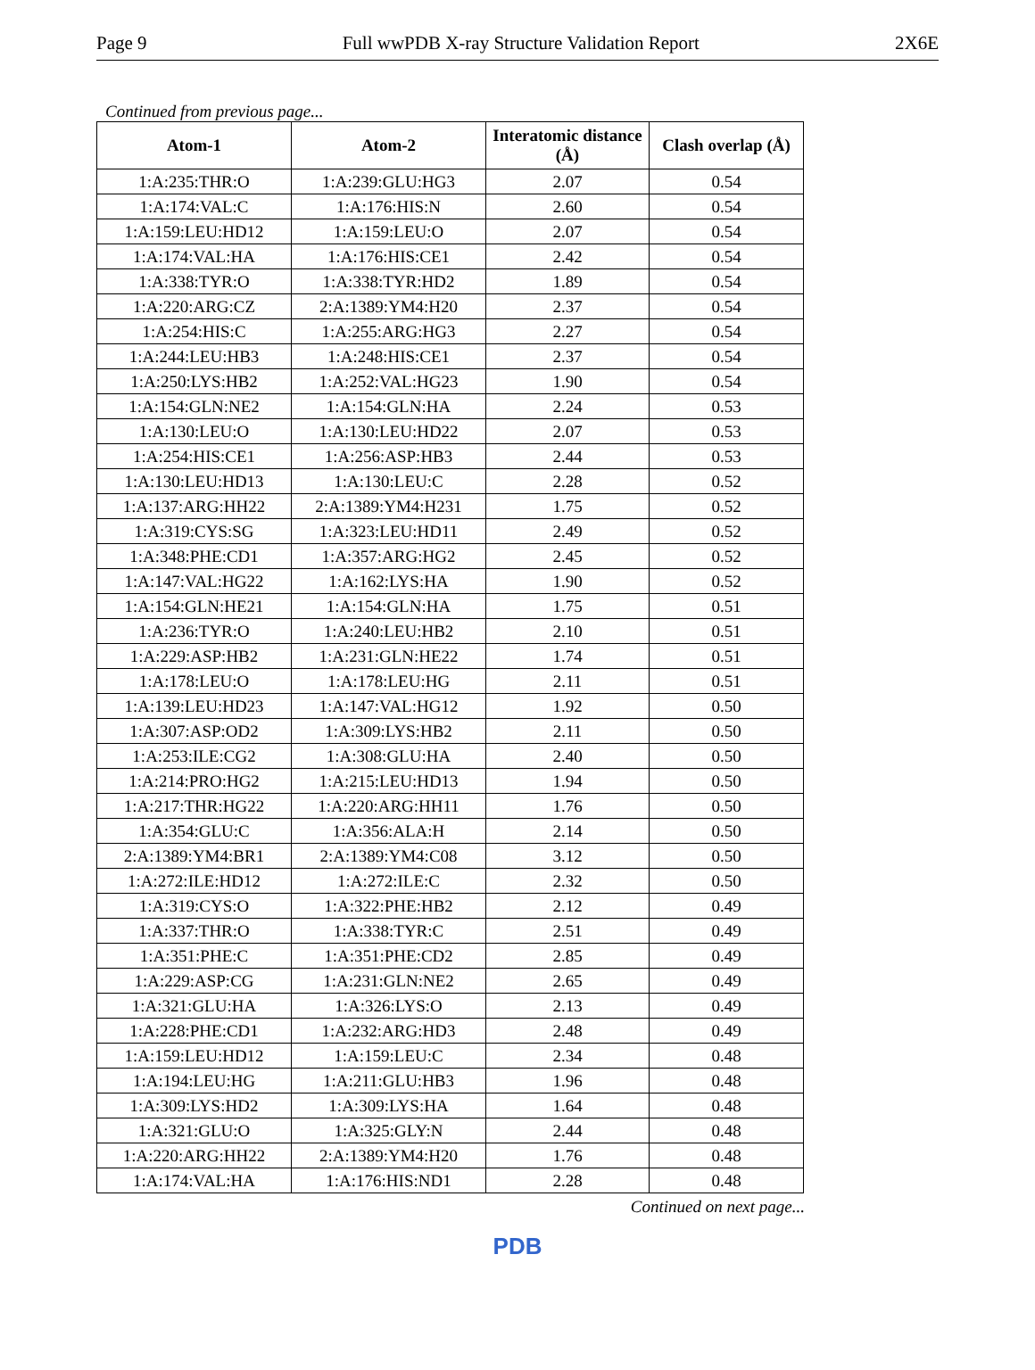Page 9 Full wwPDB X-ray Structure Validation Report 2X6E
Continued from previous page...
| Atom-1 | Atom-2 | Interatomic distance (Å) | Clash overlap (Å) |
| --- | --- | --- | --- |
| 1:A:235:THR:O | 1:A:239:GLU:HG3 | 2.07 | 0.54 |
| 1:A:174:VAL:C | 1:A:176:HIS:N | 2.60 | 0.54 |
| 1:A:159:LEU:HD12 | 1:A:159:LEU:O | 2.07 | 0.54 |
| 1:A:174:VAL:HA | 1:A:176:HIS:CE1 | 2.42 | 0.54 |
| 1:A:338:TYR:O | 1:A:338:TYR:HD2 | 1.89 | 0.54 |
| 1:A:220:ARG:CZ | 2:A:1389:YM4:H20 | 2.37 | 0.54 |
| 1:A:254:HIS:C | 1:A:255:ARG:HG3 | 2.27 | 0.54 |
| 1:A:244:LEU:HB3 | 1:A:248:HIS:CE1 | 2.37 | 0.54 |
| 1:A:250:LYS:HB2 | 1:A:252:VAL:HG23 | 1.90 | 0.54 |
| 1:A:154:GLN:NE2 | 1:A:154:GLN:HA | 2.24 | 0.53 |
| 1:A:130:LEU:O | 1:A:130:LEU:HD22 | 2.07 | 0.53 |
| 1:A:254:HIS:CE1 | 1:A:256:ASP:HB3 | 2.44 | 0.53 |
| 1:A:130:LEU:HD13 | 1:A:130:LEU:C | 2.28 | 0.52 |
| 1:A:137:ARG:HH22 | 2:A:1389:YM4:H231 | 1.75 | 0.52 |
| 1:A:319:CYS:SG | 1:A:323:LEU:HD11 | 2.49 | 0.52 |
| 1:A:348:PHE:CD1 | 1:A:357:ARG:HG2 | 2.45 | 0.52 |
| 1:A:147:VAL:HG22 | 1:A:162:LYS:HA | 1.90 | 0.52 |
| 1:A:154:GLN:HE21 | 1:A:154:GLN:HA | 1.75 | 0.51 |
| 1:A:236:TYR:O | 1:A:240:LEU:HB2 | 2.10 | 0.51 |
| 1:A:229:ASP:HB2 | 1:A:231:GLN:HE22 | 1.74 | 0.51 |
| 1:A:178:LEU:O | 1:A:178:LEU:HG | 2.11 | 0.51 |
| 1:A:139:LEU:HD23 | 1:A:147:VAL:HG12 | 1.92 | 0.50 |
| 1:A:307:ASP:OD2 | 1:A:309:LYS:HB2 | 2.11 | 0.50 |
| 1:A:253:ILE:CG2 | 1:A:308:GLU:HA | 2.40 | 0.50 |
| 1:A:214:PRO:HG2 | 1:A:215:LEU:HD13 | 1.94 | 0.50 |
| 1:A:217:THR:HG22 | 1:A:220:ARG:HH11 | 1.76 | 0.50 |
| 1:A:354:GLU:C | 1:A:356:ALA:H | 2.14 | 0.50 |
| 2:A:1389:YM4:BR1 | 2:A:1389:YM4:C08 | 3.12 | 0.50 |
| 1:A:272:ILE:HD12 | 1:A:272:ILE:C | 2.32 | 0.50 |
| 1:A:319:CYS:O | 1:A:322:PHE:HB2 | 2.12 | 0.49 |
| 1:A:337:THR:O | 1:A:338:TYR:C | 2.51 | 0.49 |
| 1:A:351:PHE:C | 1:A:351:PHE:CD2 | 2.85 | 0.49 |
| 1:A:229:ASP:CG | 1:A:231:GLN:NE2 | 2.65 | 0.49 |
| 1:A:321:GLU:HA | 1:A:326:LYS:O | 2.13 | 0.49 |
| 1:A:228:PHE:CD1 | 1:A:232:ARG:HD3 | 2.48 | 0.49 |
| 1:A:159:LEU:HD12 | 1:A:159:LEU:C | 2.34 | 0.48 |
| 1:A:194:LEU:HG | 1:A:211:GLU:HB3 | 1.96 | 0.48 |
| 1:A:309:LYS:HD2 | 1:A:309:LYS:HA | 1.64 | 0.48 |
| 1:A:321:GLU:O | 1:A:325:GLY:N | 2.44 | 0.48 |
| 1:A:220:ARG:HH22 | 2:A:1389:YM4:H20 | 1.76 | 0.48 |
| 1:A:174:VAL:HA | 1:A:176:HIS:ND1 | 2.28 | 0.48 |
Continued on next page...
PDB